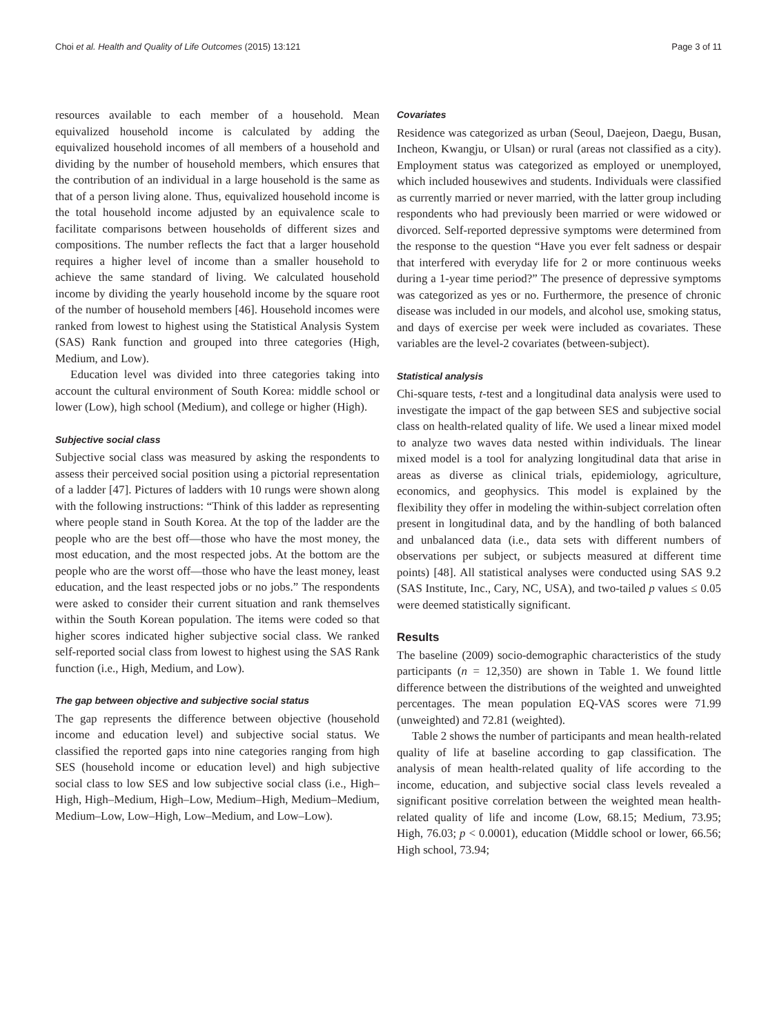Choi et al. Health and Quality of Life Outcomes (2015) 13:121 Page 3 of 11
resources available to each member of a household. Mean equivalized household income is calculated by adding the equivalized household incomes of all members of a household and dividing by the number of household members, which ensures that the contribution of an individual in a large household is the same as that of a person living alone. Thus, equivalized household income is the total household income adjusted by an equivalence scale to facilitate comparisons between households of different sizes and compositions. The number reflects the fact that a larger household requires a higher level of income than a smaller household to achieve the same standard of living. We calculated household income by dividing the yearly household income by the square root of the number of household members [46]. Household incomes were ranked from lowest to highest using the Statistical Analysis System (SAS) Rank function and grouped into three categories (High, Medium, and Low).
Education level was divided into three categories taking into account the cultural environment of South Korea: middle school or lower (Low), high school (Medium), and college or higher (High).
Subjective social class
Subjective social class was measured by asking the respondents to assess their perceived social position using a pictorial representation of a ladder [47]. Pictures of ladders with 10 rungs were shown along with the following instructions: “Think of this ladder as representing where people stand in South Korea. At the top of the ladder are the people who are the best off—those who have the most money, the most education, and the most respected jobs. At the bottom are the people who are the worst off—those who have the least money, least education, and the least respected jobs or no jobs.” The respondents were asked to consider their current situation and rank themselves within the South Korean population. The items were coded so that higher scores indicated higher subjective social class. We ranked self-reported social class from lowest to highest using the SAS Rank function (i.e., High, Medium, and Low).
The gap between objective and subjective social status
The gap represents the difference between objective (household income and education level) and subjective social status. We classified the reported gaps into nine categories ranging from high SES (household income or education level) and high subjective social class to low SES and low subjective social class (i.e., High–High, High–Medium, High–Low, Medium–High, Medium–Medium, Medium–Low, Low–High, Low–Medium, and Low–Low).
Covariates
Residence was categorized as urban (Seoul, Daejeon, Daegu, Busan, Incheon, Kwangju, or Ulsan) or rural (areas not classified as a city). Employment status was categorized as employed or unemployed, which included housewives and students. Individuals were classified as currently married or never married, with the latter group including respondents who had previously been married or were widowed or divorced. Self-reported depressive symptoms were determined from the response to the question “Have you ever felt sadness or despair that interfered with everyday life for 2 or more continuous weeks during a 1-year time period?” The presence of depressive symptoms was categorized as yes or no. Furthermore, the presence of chronic disease was included in our models, and alcohol use, smoking status, and days of exercise per week were included as covariates. These variables are the level-2 covariates (between-subject).
Statistical analysis
Chi-square tests, t-test and a longitudinal data analysis were used to investigate the impact of the gap between SES and subjective social class on health-related quality of life. We used a linear mixed model to analyze two waves data nested within individuals. The linear mixed model is a tool for analyzing longitudinal data that arise in areas as diverse as clinical trials, epidemiology, agriculture, economics, and geophysics. This model is explained by the flexibility they offer in modeling the within-subject correlation often present in longitudinal data, and by the handling of both balanced and unbalanced data (i.e., data sets with different numbers of observations per subject, or subjects measured at different time points) [48]. All statistical analyses were conducted using SAS 9.2 (SAS Institute, Inc., Cary, NC, USA), and two-tailed p values ≤ 0.05 were deemed statistically significant.
Results
The baseline (2009) socio-demographic characteristics of the study participants (n = 12,350) are shown in Table 1. We found little difference between the distributions of the weighted and unweighted percentages. The mean population EQ-VAS scores were 71.99 (unweighted) and 72.81 (weighted).
Table 2 shows the number of participants and mean health-related quality of life at baseline according to gap classification. The analysis of mean health-related quality of life according to the income, education, and subjective social class levels revealed a significant positive correlation between the weighted mean health-related quality of life and income (Low, 68.15; Medium, 73.95; High, 76.03; p < 0.0001), education (Middle school or lower, 66.56; High school, 73.94;